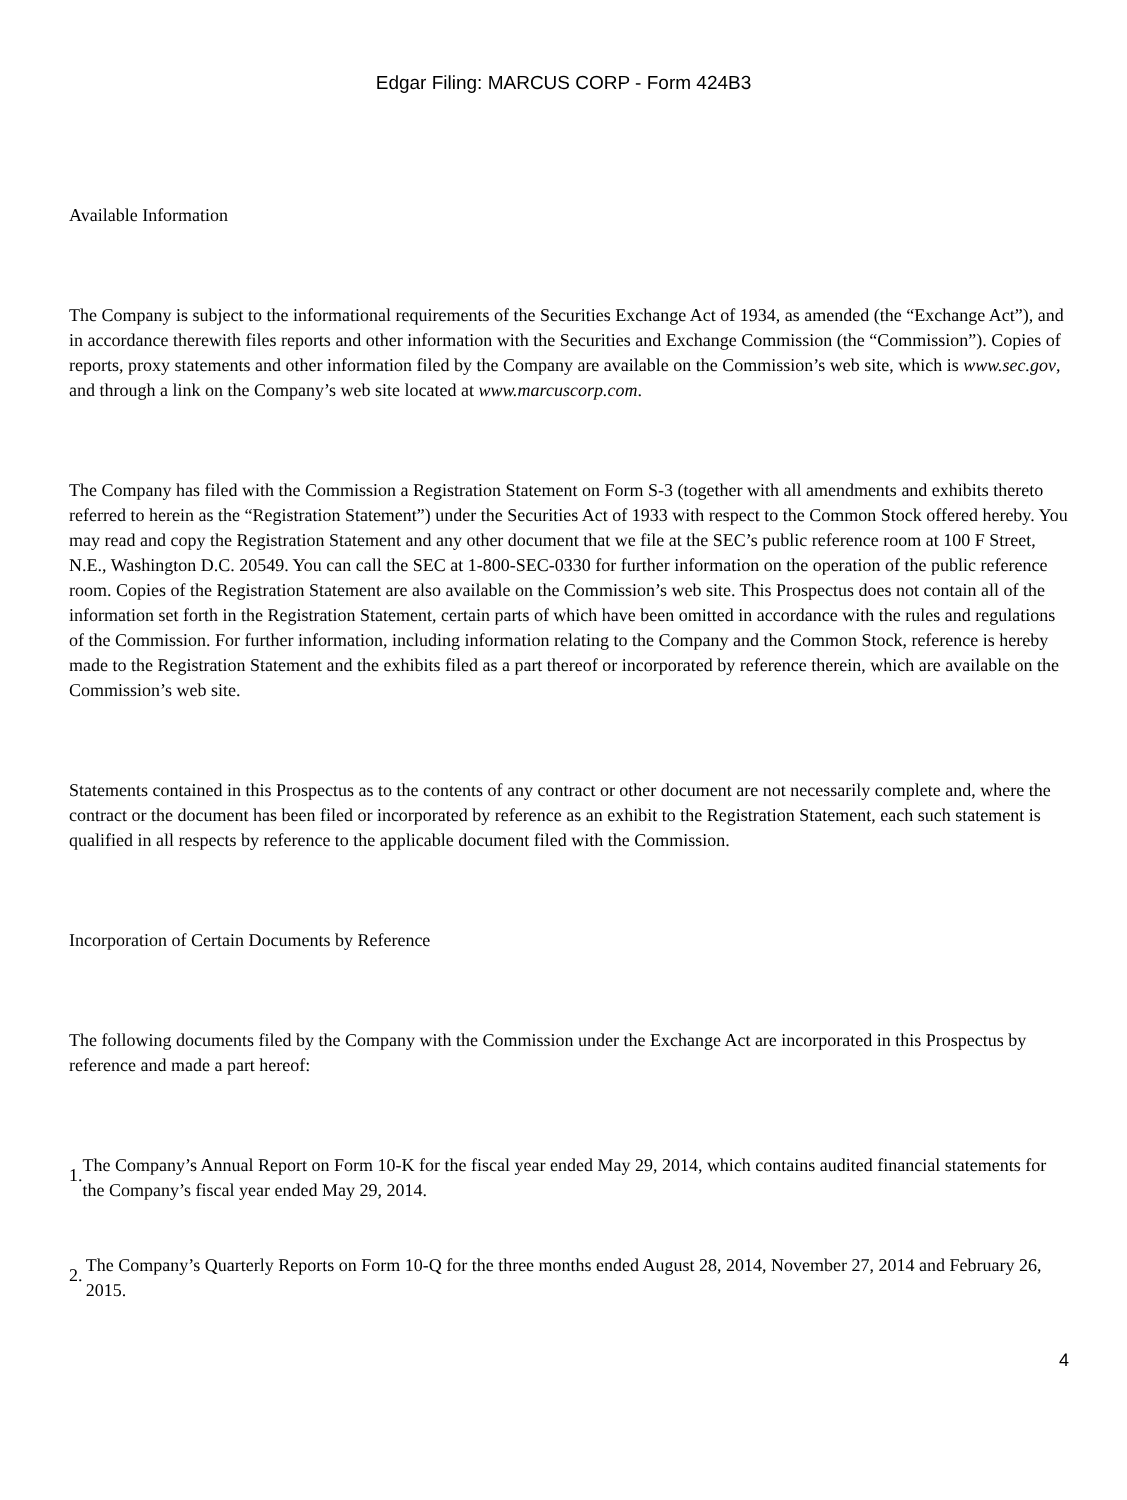Edgar Filing: MARCUS CORP - Form 424B3
Available Information
The Company is subject to the informational requirements of the Securities Exchange Act of 1934, as amended (the “Exchange Act”), and in accordance therewith files reports and other information with the Securities and Exchange Commission (the “Commission”). Copies of reports, proxy statements and other information filed by the Company are available on the Commission’s web site, which is www.sec.gov, and through a link on the Company’s web site located at www.marcuscorp.com.
The Company has filed with the Commission a Registration Statement on Form S-3 (together with all amendments and exhibits thereto referred to herein as the “Registration Statement”) under the Securities Act of 1933 with respect to the Common Stock offered hereby. You may read and copy the Registration Statement and any other document that we file at the SEC’s public reference room at 100 F Street, N.E., Washington D.C. 20549. You can call the SEC at 1-800-SEC-0330 for further information on the operation of the public reference room. Copies of the Registration Statement are also available on the Commission’s web site. This Prospectus does not contain all of the information set forth in the Registration Statement, certain parts of which have been omitted in accordance with the rules and regulations of the Commission. For further information, including information relating to the Company and the Common Stock, reference is hereby made to the Registration Statement and the exhibits filed as a part thereof or incorporated by reference therein, which are available on the Commission’s web site.
Statements contained in this Prospectus as to the contents of any contract or other document are not necessarily complete and, where the contract or the document has been filed or incorporated by reference as an exhibit to the Registration Statement, each such statement is qualified in all respects by reference to the applicable document filed with the Commission.
Incorporation of Certain Documents by Reference
The following documents filed by the Company with the Commission under the Exchange Act are incorporated in this Prospectus by reference and made a part hereof:
1. The Company’s Annual Report on Form 10-K for the fiscal year ended May 29, 2014, which contains audited financial statements for the Company’s fiscal year ended May 29, 2014.
2. The Company’s Quarterly Reports on Form 10-Q for the three months ended August 28, 2014, November 27, 2014 and February 26, 2015.
4